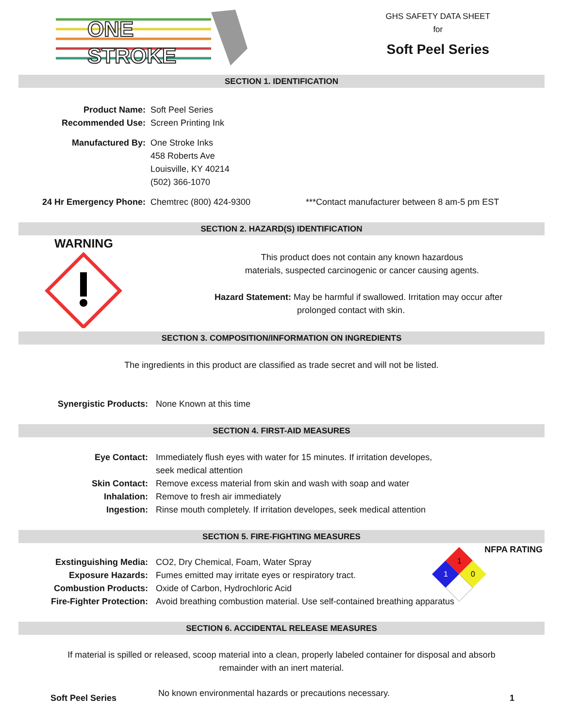ONE
STROKE
GHS SAFETY DATA SHEET
for
Soft Peel Series
SECTION 1. IDENTIFICATION
Product Name: Soft Peel Series
Recommended Use: Screen Printing Ink
Manufactured By: One Stroke Inks
458 Roberts Ave
Louisville, KY 40214
(502) 366-1070
24 Hr Emergency Phone: Chemtrec (800) 424-9300 ***Contact manufacturer between 8 am-5 pm EST
SECTION 2. HAZARD(S) IDENTIFICATION
WARNING
This product does not contain any known hazardous
materials, suspected carcinogenic or cancer causing agents.
Hazard Statement: May be harmful if swallowed. Irritation may occur after
prolonged contact with skin.
SECTION 3. COMPOSITION/INFORMATION ON INGREDIENTS
The ingredients in this product are classified as trade secret and will not be listed.
Synergistic Products: None Known at this time
SECTION 4. FIRST-AID MEASURES
Eye Contact: Immediately flush eyes with water for 15 minutes. If irritation developes,
seek medical attention
Skin Contact: Remove excess material from skin and wash with soap and water
Inhalation: Remove to fresh air immediately
Ingestion: Rinse mouth completely. If irritation developes, seek medical attention
SECTION 5. FIRE-FIGHTING MEASURES
NFPA RATING
1
1
0
Exstinguishing Media: CO2, Dry Chemical, Foam, Water Spray
Exposure Hazards: Fumes emitted may irritate eyes or respiratory tract.
Combustion Products: Oxide of Carbon, Hydrochloric Acid
Fire-Fighter Protection: Avoid breathing combustion material. Use self-contained breathing apparatus
SECTION 6. ACCIDENTAL RELEASE MEASURES
If material is spilled or released, scoop material into a clean, properly labeled container for disposal and absorb
remainder with an inert material.
Soft Peel Series
No known environmental hazards or precautions necessary.
1